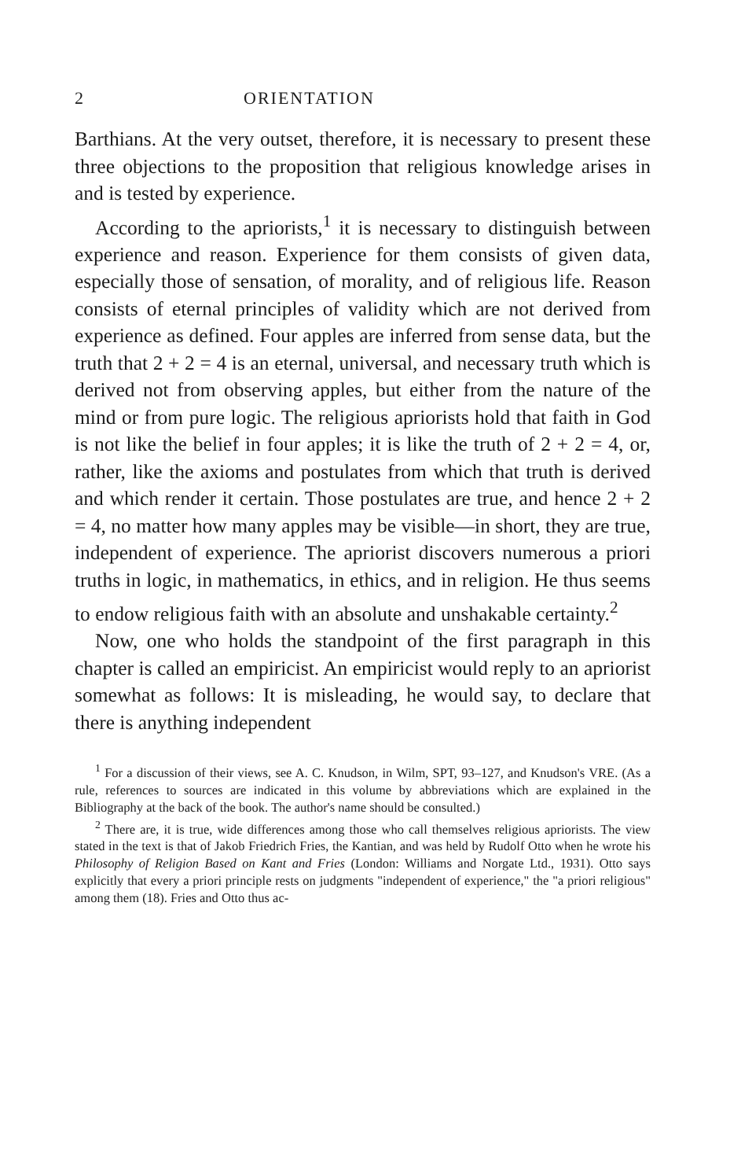2 ORIENTATION
Barthians. At the very outset, therefore, it is necessary to present these three objections to the proposition that religious knowledge arises in and is tested by experience.
According to the apriorists,<sup>1</sup> it is necessary to distinguish between experience and reason. Experience for them consists of given data, especially those of sensation, of morality, and of religious life. Reason consists of eternal principles of validity which are not derived from experience as defined. Four apples are inferred from sense data, but the truth that 2 + 2 = 4 is an eternal, universal, and necessary truth which is derived not from observing apples, but either from the nature of the mind or from pure logic. The religious apriorists hold that faith in God is not like the belief in four apples; it is like the truth of 2 + 2 = 4, or, rather, like the axioms and postulates from which that truth is derived and which render it certain. Those postulates are true, and hence 2 + 2 = 4, no matter how many apples may be visible—in short, they are true, independent of experience. The apriorist discovers numerous a priori truths in logic, in mathematics, in ethics, and in religion. He thus seems to endow religious faith with an absolute and unshakable certainty.<sup>2</sup>
Now, one who holds the standpoint of the first paragraph in this chapter is called an empiricist. An empiricist would reply to an apriorist somewhat as follows: It is misleading, he would say, to declare that there is anything independent
<sup>1</sup> For a discussion of their views, see A. C. Knudson, in Wilm, SPT, 93–127, and Knudson's VRE. (As a rule, references to sources are indicated in this volume by abbreviations which are explained in the Bibliography at the back of the book. The author's name should be consulted.)
<sup>2</sup> There are, it is true, wide differences among those who call themselves religious apriorists. The view stated in the text is that of Jakob Friedrich Fries, the Kantian, and was held by Rudolf Otto when he wrote his Philosophy of Religion Based on Kant and Fries (London: Williams and Norgate Ltd., 1931). Otto says explicitly that every a priori principle rests on judgments "independent of experience," the "a priori religious" among them (18). Fries and Otto thus ac-